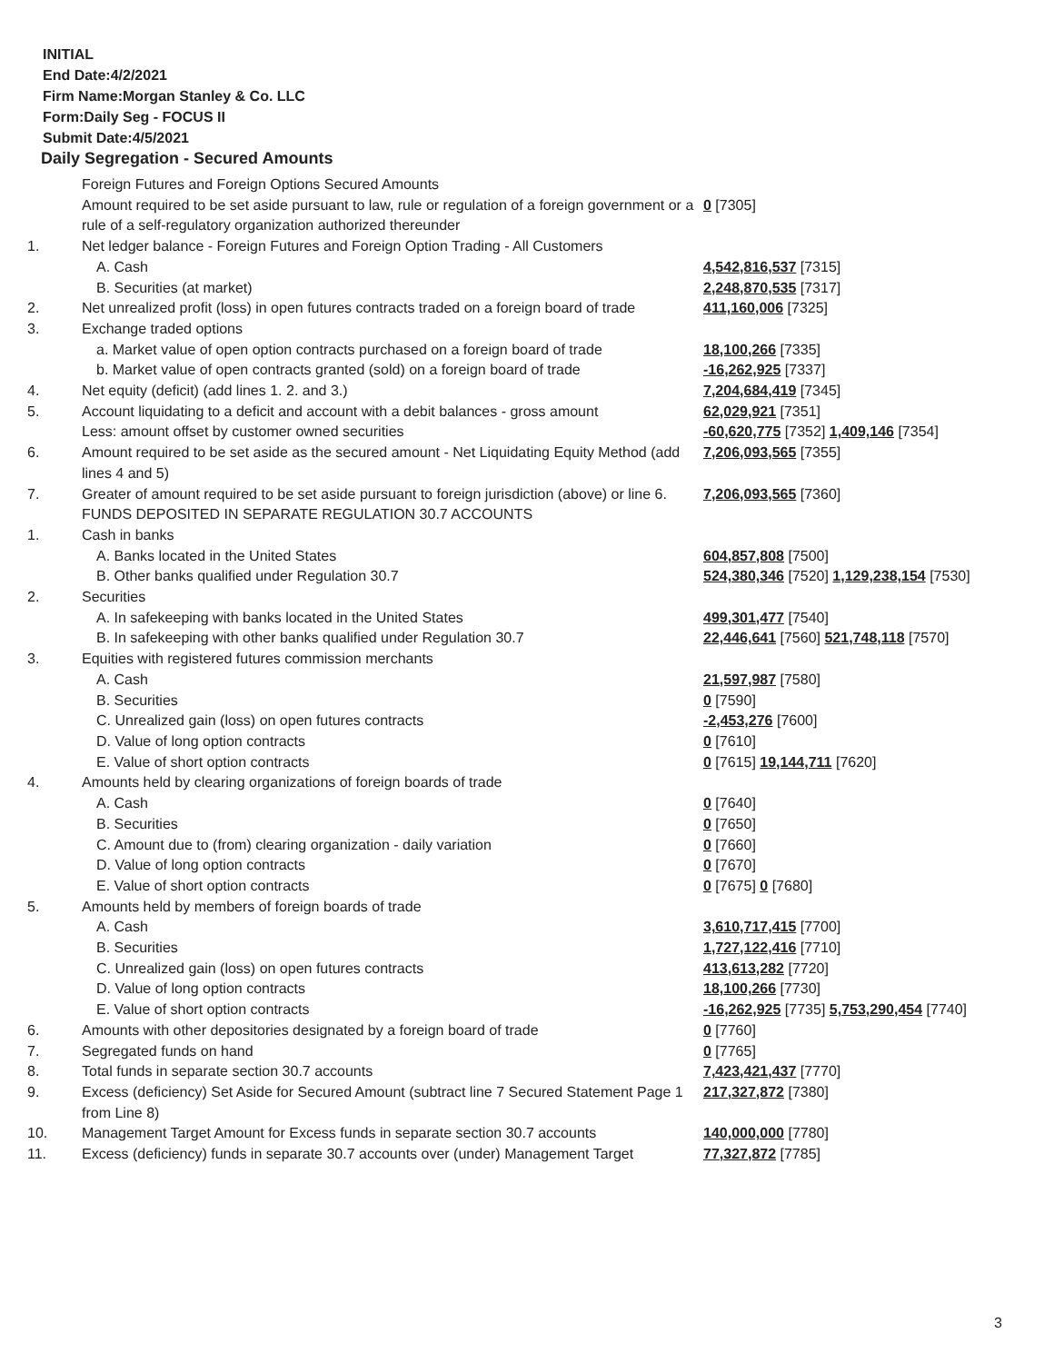INITIAL
End Date:4/2/2021
Firm Name:Morgan Stanley & Co. LLC
Form:Daily Seg - FOCUS II
Submit Date:4/5/2021
Daily Segregation - Secured Amounts
| | Foreign Futures and Foreign Options Secured Amounts | |
| | Amount required to be set aside pursuant to law, rule or regulation of a foreign government or a rule of a self-regulatory organization authorized thereunder | 0 [7305] |
| 1. | Net ledger balance - Foreign Futures and Foreign Option Trading - All Customers | |
| | A. Cash | 4,542,816,537 [7315] |
| | B. Securities (at market) | 2,248,870,535 [7317] |
| 2. | Net unrealized profit (loss) in open futures contracts traded on a foreign board of trade | 411,160,006 [7325] |
| 3. | Exchange traded options | |
| | a. Market value of open option contracts purchased on a foreign board of trade | 18,100,266 [7335] |
| | b. Market value of open contracts granted (sold) on a foreign board of trade | -16,262,925 [7337] |
| 4. | Net equity (deficit) (add lines 1. 2. and 3.) | 7,204,684,419 [7345] |
| 5. | Account liquidating to a deficit and account with a debit balances - gross amount | 62,029,921 [7351] |
| | Less: amount offset by customer owned securities | -60,620,775 [7352] 1,409,146 [7354] |
| 6. | Amount required to be set aside as the secured amount - Net Liquidating Equity Method (add lines 4 and 5) | 7,206,093,565 [7355] |
| 7. | Greater of amount required to be set aside pursuant to foreign jurisdiction (above) or line 6. | 7,206,093,565 [7360] |
| | FUNDS DEPOSITED IN SEPARATE REGULATION 30.7 ACCOUNTS | |
| 1. | Cash in banks | |
| | A. Banks located in the United States | 604,857,808 [7500] |
| | B. Other banks qualified under Regulation 30.7 | 524,380,346 [7520] 1,129,238,154 [7530] |
| 2. | Securities | |
| | A. In safekeeping with banks located in the United States | 499,301,477 [7540] |
| | B. In safekeeping with other banks qualified under Regulation 30.7 | 22,446,641 [7560] 521,748,118 [7570] |
| 3. | Equities with registered futures commission merchants | |
| | A. Cash | 21,597,987 [7580] |
| | B. Securities | 0 [7590] |
| | C. Unrealized gain (loss) on open futures contracts | -2,453,276 [7600] |
| | D. Value of long option contracts | 0 [7610] |
| | E. Value of short option contracts | 0 [7615] 19,144,711 [7620] |
| 4. | Amounts held by clearing organizations of foreign boards of trade | |
| | A. Cash | 0 [7640] |
| | B. Securities | 0 [7650] |
| | C. Amount due to (from) clearing organization - daily variation | 0 [7660] |
| | D. Value of long option contracts | 0 [7670] |
| | E. Value of short option contracts | 0 [7675] 0 [7680] |
| 5. | Amounts held by members of foreign boards of trade | |
| | A. Cash | 3,610,717,415 [7700] |
| | B. Securities | 1,727,122,416 [7710] |
| | C. Unrealized gain (loss) on open futures contracts | 413,613,282 [7720] |
| | D. Value of long option contracts | 18,100,266 [7730] |
| | E. Value of short option contracts | -16,262,925 [7735] 5,753,290,454 [7740] |
| 6. | Amounts with other depositories designated by a foreign board of trade | 0 [7760] |
| 7. | Segregated funds on hand | 0 [7765] |
| 8. | Total funds in separate section 30.7 accounts | 7,423,421,437 [7770] |
| 9. | Excess (deficiency) Set Aside for Secured Amount (subtract line 7 Secured Statement Page 1 from Line 8) | 217,327,872 [7380] |
| 10. | Management Target Amount for Excess funds in separate section 30.7 accounts | 140,000,000 [7780] |
| 11. | Excess (deficiency) funds in separate 30.7 accounts over (under) Management Target | 77,327,872 [7785] |
3